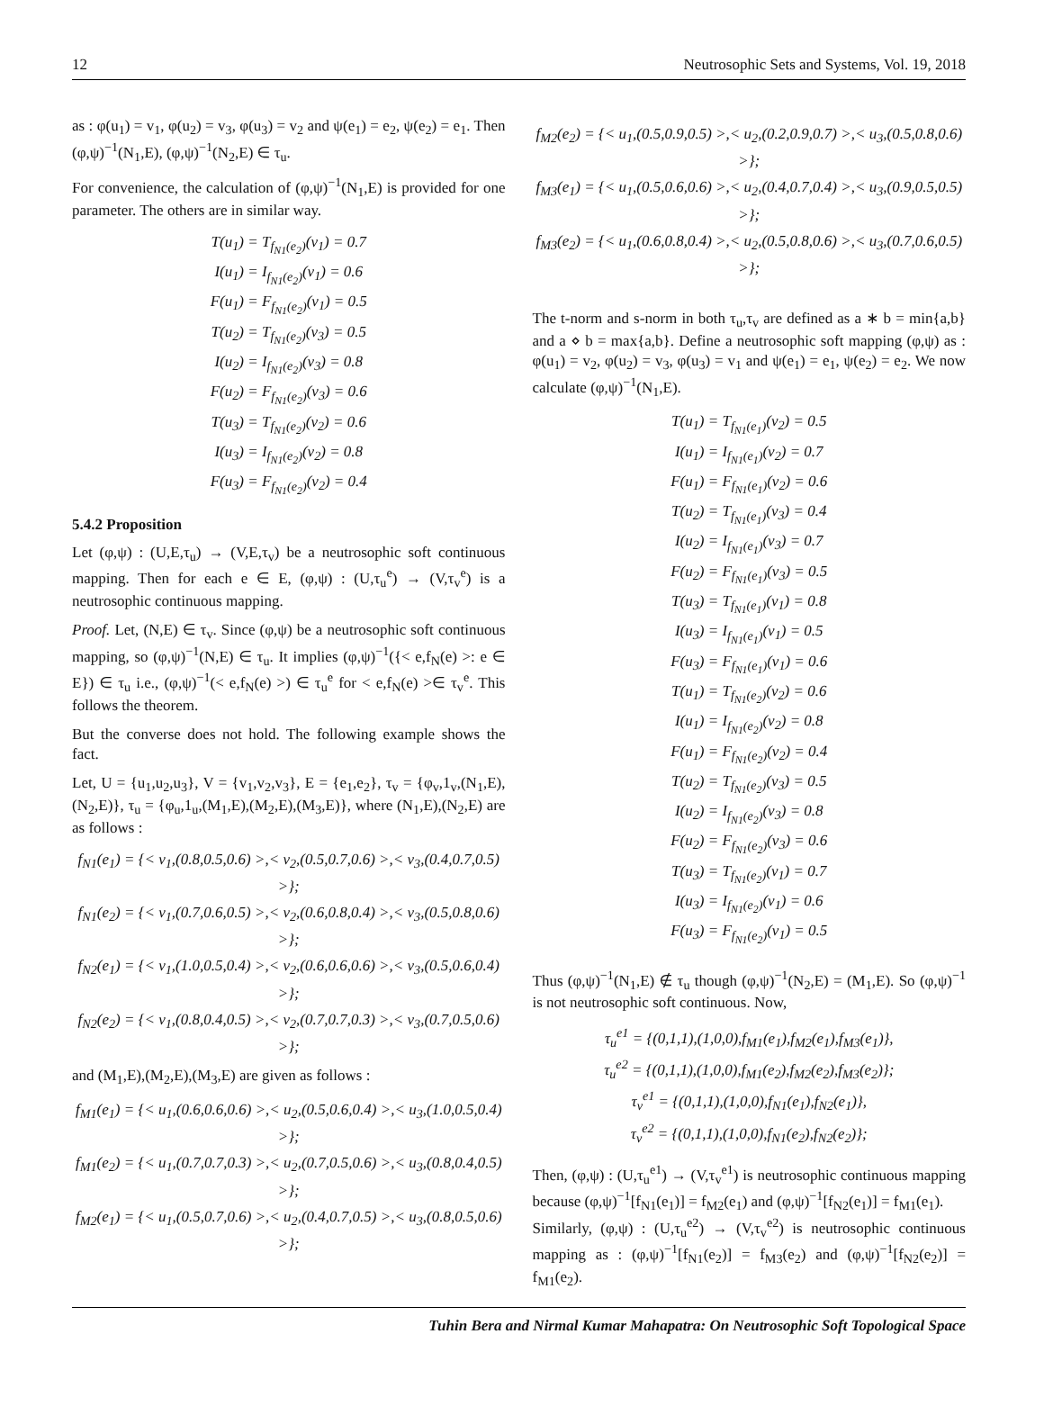12 Neutrosophic Sets and Systems, Vol. 19, 2018
as : φ(u<sub>1</sub>) = v<sub>1</sub>, φ(u<sub>2</sub>) = v<sub>3</sub>, φ(u<sub>3</sub>) = v<sub>2</sub> and ψ(e<sub>1</sub>) = e<sub>2</sub>, ψ(e<sub>2</sub>) = e<sub>1</sub>. Then (φ,ψ)<sup>−1</sup>(N<sub>1</sub>,E), (φ,ψ)<sup>−1</sup>(N<sub>2</sub>,E) ∈ τ<sub>u</sub>.
For convenience, the calculation of (φ,ψ)<sup>−1</sup>(N<sub>1</sub>,E) is provided for one parameter. The others are in similar way.
T(u<sub>1</sub>) = T<sub>f<sub>N1</sub>(e<sub>2</sub>)</sub>(v<sub>1</sub>) = 0.7
I(u<sub>1</sub>) = I<sub>f<sub>N1</sub>(e<sub>2</sub>)</sub>(v<sub>1</sub>) = 0.6
F(u<sub>1</sub>) = F<sub>f<sub>N1</sub>(e<sub>2</sub>)</sub>(v<sub>1</sub>) = 0.5
T(u<sub>2</sub>) = T<sub>f<sub>N1</sub>(e<sub>2</sub>)</sub>(v<sub>3</sub>) = 0.5
I(u<sub>2</sub>) = I<sub>f<sub>N1</sub>(e<sub>2</sub>)</sub>(v<sub>3</sub>) = 0.8
F(u<sub>2</sub>) = F<sub>f<sub>N1</sub>(e<sub>2</sub>)</sub>(v<sub>3</sub>) = 0.6
T(u<sub>3</sub>) = T<sub>f<sub>N1</sub>(e<sub>2</sub>)</sub>(v<sub>2</sub>) = 0.6
I(u<sub>3</sub>) = I<sub>f<sub>N1</sub>(e<sub>2</sub>)</sub>(v<sub>2</sub>) = 0.8
F(u<sub>3</sub>) = F<sub>f<sub>N1</sub>(e<sub>2</sub>)</sub>(v<sub>2</sub>) = 0.4
5.4.2 Proposition
Let (φ,ψ) : (U,E,τ<sub>u</sub>) → (V,E,τ<sub>v</sub>) be a neutrosophic soft continuous mapping. Then for each e ∈ E, (φ,ψ) : (U,τ<sub>u</sub><sup>e</sup>) → (V,τ<sub>v</sub><sup>e</sup>) is a neutrosophic continuous mapping.
Proof. Let, (N,E) ∈ τ<sub>v</sub>. Since (φ,ψ) be a neutrosophic soft continuous mapping, so (φ,ψ)<sup>−1</sup>(N,E) ∈ τ<sub>u</sub>. It implies (φ,ψ)<sup>−1</sup>({< e,f<sub>N</sub>(e) >: e ∈ E}) ∈ τ<sub>u</sub> i.e., (φ,ψ)<sup>−1</sup>(< e,f<sub>N</sub>(e) >) ∈ τ<sub>u</sub><sup>e</sup> for < e,f<sub>N</sub>(e) >∈ τ<sub>v</sub><sup>e</sup>. This follows the theorem.
But the converse does not hold. The following example shows the fact.
Let, U = {u<sub>1</sub>,u<sub>2</sub>,u<sub>3</sub>}, V = {v<sub>1</sub>,v<sub>2</sub>,v<sub>3</sub>}, E = {e<sub>1</sub>,e<sub>2</sub>}, τ<sub>v</sub> = {φ<sub>v</sub>,1<sub>v</sub>,(N<sub>1</sub>,E),(N<sub>2</sub>,E)}, τ<sub>u</sub> = {φ<sub>u</sub>,1<sub>u</sub>,(M<sub>1</sub>,E),(M<sub>2</sub>,E),(M<sub>3</sub>,E)}, where (N<sub>1</sub>,E),(N<sub>2</sub>,E) are as follows :
f<sub>N1</sub>(e<sub>1</sub>) = {< v<sub>1</sub>,(0.8,0.5,0.6) >,< v<sub>2</sub>,(0.5,0.7,0.6) >,< v<sub>3</sub>,(0.4,0.7,0.5) >};
f<sub>N1</sub>(e<sub>2</sub>) = {< v<sub>1</sub>,(0.7,0.6,0.5) >,< v<sub>2</sub>,(0.6,0.8,0.4) >,< v<sub>3</sub>,(0.5,0.8,0.6) >};
f<sub>N2</sub>(e<sub>1</sub>) = {< v<sub>1</sub>,(1.0,0.5,0.4) >,< v<sub>2</sub>,(0.6,0.6,0.6) >,< v<sub>3</sub>,(0.5,0.6,0.4) >};
f<sub>N2</sub>(e<sub>2</sub>) = {< v<sub>1</sub>,(0.8,0.4,0.5) >,< v<sub>2</sub>,(0.7,0.7,0.3) >,< v<sub>3</sub>,(0.7,0.5,0.6) >};
and (M<sub>1</sub>,E),(M<sub>2</sub>,E),(M<sub>3</sub>,E) are given as follows :
f<sub>M1</sub>(e<sub>1</sub>) = {< u<sub>1</sub>,(0.6,0.6,0.6) >,< u<sub>2</sub>,(0.5,0.6,0.4) >,< u<sub>3</sub>,(1.0,0.5,0.4) >};
f<sub>M1</sub>(e<sub>2</sub>) = {< u<sub>1</sub>,(0.7,0.7,0.3) >,< u<sub>2</sub>,(0.7,0.5,0.6) >,< u<sub>3</sub>,(0.8,0.4,0.5) >};
f<sub>M2</sub>(e<sub>1</sub>) = {< u<sub>1</sub>,(0.5,0.7,0.6) >,< u<sub>2</sub>,(0.4,0.7,0.5) >,< u<sub>3</sub>,(0.8,0.5,0.6) >};
f<sub>M2</sub>(e<sub>2</sub>) = {< u<sub>1</sub>,(0.5,0.9,0.5) >,< u<sub>2</sub>,(0.2,0.9,0.7) >,< u<sub>3</sub>,(0.5,0.8,0.6) >};
f<sub>M3</sub>(e<sub>1</sub>) = {< u<sub>1</sub>,(0.5,0.6,0.6) >,< u<sub>2</sub>,(0.4,0.7,0.4) >,< u<sub>3</sub>,(0.9,0.5,0.5) >};
f<sub>M3</sub>(e<sub>2</sub>) = {< u<sub>1</sub>,(0.6,0.8,0.4) >,< u<sub>2</sub>,(0.5,0.8,0.6) >,< u<sub>3</sub>,(0.7,0.6,0.5) >};
The t-norm and s-norm in both τ<sub>u</sub>,τ<sub>v</sub> are defined as a ∗ b = min{a,b} and a ⋄ b = max{a,b}. Define a neutrosophic soft mapping (φ,ψ) as : φ(u<sub>1</sub>) = v<sub>2</sub>, φ(u<sub>2</sub>) = v<sub>3</sub>, φ(u<sub>3</sub>) = v<sub>1</sub> and ψ(e<sub>1</sub>) = e<sub>1</sub>, ψ(e<sub>2</sub>) = e<sub>2</sub>. We now calculate (φ,ψ)<sup>−1</sup>(N<sub>1</sub>,E).
T(u<sub>1</sub>) = T<sub>f<sub>N1</sub>(e<sub>1</sub>)</sub>(v<sub>2</sub>) = 0.5
I(u<sub>1</sub>) = I<sub>f<sub>N1</sub>(e<sub>1</sub>)</sub>(v<sub>2</sub>) = 0.7
F(u<sub>1</sub>) = F<sub>f<sub>N1</sub>(e<sub>1</sub>)</sub>(v<sub>2</sub>) = 0.6
T(u<sub>2</sub>) = T<sub>f<sub>N1</sub>(e<sub>1</sub>)</sub>(v<sub>3</sub>) = 0.4
I(u<sub>2</sub>) = I<sub>f<sub>N1</sub>(e<sub>1</sub>)</sub>(v<sub>3</sub>) = 0.7
F(u<sub>2</sub>) = F<sub>f<sub>N1</sub>(e<sub>1</sub>)</sub>(v<sub>3</sub>) = 0.5
T(u<sub>3</sub>) = T<sub>f<sub>N1</sub>(e<sub>1</sub>)</sub>(v<sub>1</sub>) = 0.8
I(u<sub>3</sub>) = I<sub>f<sub>N1</sub>(e<sub>1</sub>)</sub>(v<sub>1</sub>) = 0.5
F(u<sub>3</sub>) = F<sub>f<sub>N1</sub>(e<sub>1</sub>)</sub>(v<sub>1</sub>) = 0.6
T(u<sub>1</sub>) = T<sub>f<sub>N1</sub>(e<sub>2</sub>)</sub>(v<sub>2</sub>) = 0.6
I(u<sub>1</sub>) = I<sub>f<sub>N1</sub>(e<sub>2</sub>)</sub>(v<sub>2</sub>) = 0.8
F(u<sub>1</sub>) = F<sub>f<sub>N1</sub>(e<sub>2</sub>)</sub>(v<sub>2</sub>) = 0.4
T(u<sub>2</sub>) = T<sub>f<sub>N1</sub>(e<sub>2</sub>)</sub>(v<sub>3</sub>) = 0.5
I(u<sub>2</sub>) = I<sub>f<sub>N1</sub>(e<sub>2</sub>)</sub>(v<sub>3</sub>) = 0.8
F(u<sub>2</sub>) = F<sub>f<sub>N1</sub>(e<sub>2</sub>)</sub>(v<sub>3</sub>) = 0.6
T(u<sub>3</sub>) = T<sub>f<sub>N1</sub>(e<sub>2</sub>)</sub>(v<sub>1</sub>) = 0.7
I(u<sub>3</sub>) = I<sub>f<sub>N1</sub>(e<sub>2</sub>)</sub>(v<sub>1</sub>) = 0.6
F(u<sub>3</sub>) = F<sub>f<sub>N1</sub>(e<sub>2</sub>)</sub>(v<sub>1</sub>) = 0.5
Thus (φ,ψ)<sup>−1</sup>(N<sub>1</sub>,E) ∉ τ<sub>u</sub> though (φ,ψ)<sup>−1</sup>(N<sub>2</sub>,E) = (M<sub>1</sub>,E). So (φ,ψ)<sup>−1</sup> is not neutrosophic soft continuous. Now,
τ<sub>u</sub><sup>e1</sup> = {(0,1,1),(1,0,0),f<sub>M1</sub>(e<sub>1</sub>),f<sub>M2</sub>(e<sub>1</sub>),f<sub>M3</sub>(e<sub>1</sub>)},
τ<sub>u</sub><sup>e2</sup> = {(0,1,1),(1,0,0),f<sub>M1</sub>(e<sub>2</sub>),f<sub>M2</sub>(e<sub>2</sub>),f<sub>M3</sub>(e<sub>2</sub>)};
τ<sub>v</sub><sup>e1</sup> = {(0,1,1),(1,0,0),f<sub>N1</sub>(e<sub>1</sub>),f<sub>N2</sub>(e<sub>1</sub>)},
τ<sub>v</sub><sup>e2</sup> = {(0,1,1),(1,0,0),f<sub>N1</sub>(e<sub>2</sub>),f<sub>N2</sub>(e<sub>2</sub>)};
Then, (φ,ψ) : (U,τ<sub>u</sub><sup>e1</sup>) → (V,τ<sub>v</sub><sup>e1</sup>) is neutrosophic continuous mapping because (φ,ψ)<sup>−1</sup>[f<sub>N1</sub>(e<sub>1</sub>)] = f<sub>M2</sub>(e<sub>1</sub>) and (φ,ψ)<sup>−1</sup>[f<sub>N2</sub>(e<sub>1</sub>)] = f<sub>M1</sub>(e<sub>1</sub>).
Similarly, (φ,ψ) : (U,τ<sub>u</sub><sup>e2</sup>) → (V,τ<sub>v</sub><sup>e2</sup>) is neutrosophic continuous mapping as : (φ,ψ)<sup>−1</sup>[f<sub>N1</sub>(e<sub>2</sub>)] = f<sub>M3</sub>(e<sub>2</sub>) and (φ,ψ)<sup>−1</sup>[f<sub>N2</sub>(e<sub>2</sub>)] = f<sub>M1</sub>(e<sub>2</sub>).
Tuhin Bera and Nirmal Kumar Mahapatra: On Neutrosophic Soft Topological Space